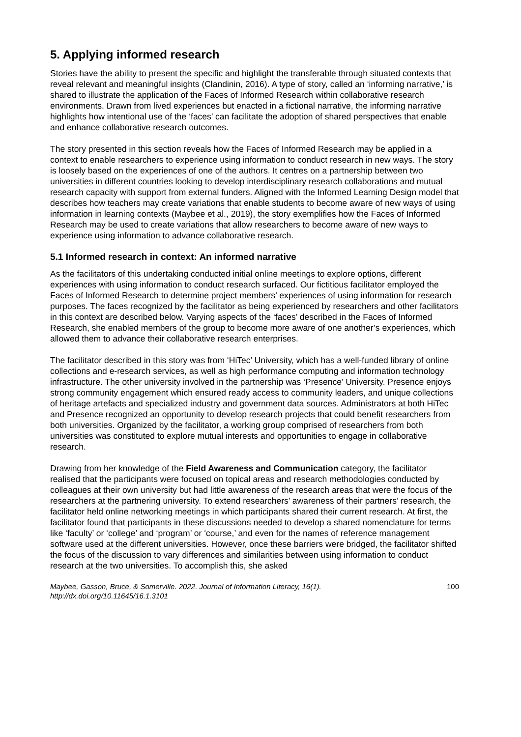5. Applying informed research
Stories have the ability to present the specific and highlight the transferable through situated contexts that reveal relevant and meaningful insights (Clandinin, 2016). A type of story, called an ‘informing narrative,’ is shared to illustrate the application of the Faces of Informed Research within collaborative research environments. Drawn from lived experiences but enacted in a fictional narrative, the informing narrative highlights how intentional use of the ‘faces’ can facilitate the adoption of shared perspectives that enable and enhance collaborative research outcomes.
The story presented in this section reveals how the Faces of Informed Research may be applied in a context to enable researchers to experience using information to conduct research in new ways. The story is loosely based on the experiences of one of the authors. It centres on a partnership between two universities in different countries looking to develop interdisciplinary research collaborations and mutual research capacity with support from external funders. Aligned with the Informed Learning Design model that describes how teachers may create variations that enable students to become aware of new ways of using information in learning contexts (Maybee et al., 2019), the story exemplifies how the Faces of Informed Research may be used to create variations that allow researchers to become aware of new ways to experience using information to advance collaborative research.
5.1 Informed research in context: An informed narrative
As the facilitators of this undertaking conducted initial online meetings to explore options, different experiences with using information to conduct research surfaced. Our fictitious facilitator employed the Faces of Informed Research to determine project members’ experiences of using information for research purposes. The faces recognized by the facilitator as being experienced by researchers and other facilitators in this context are described below. Varying aspects of the ‘faces’ described in the Faces of Informed Research, she enabled members of the group to become more aware of one another’s experiences, which allowed them to advance their collaborative research enterprises.
The facilitator described in this story was from ‘HiTec’ University, which has a well-funded library of online collections and e-research services, as well as high performance computing and information technology infrastructure. The other university involved in the partnership was ‘Presence’ University. Presence enjoys strong community engagement which ensured ready access to community leaders, and unique collections of heritage artefacts and specialized industry and government data sources. Administrators at both HiTec and Presence recognized an opportunity to develop research projects that could benefit researchers from both universities. Organized by the facilitator, a working group comprised of researchers from both universities was constituted to explore mutual interests and opportunities to engage in collaborative research.
Drawing from her knowledge of the Field Awareness and Communication category, the facilitator realised that the participants were focused on topical areas and research methodologies conducted by colleagues at their own university but had little awareness of the research areas that were the focus of the researchers at the partnering university. To extend researchers’ awareness of their partners’ research, the facilitator held online networking meetings in which participants shared their current research. At first, the facilitator found that participants in these discussions needed to develop a shared nomenclature for terms like ‘faculty’ or ‘college’ and ‘program’ or ‘course,’ and even for the names of reference management software used at the different universities. However, once these barriers were bridged, the facilitator shifted the focus of the discussion to vary differences and similarities between using information to conduct research at the two universities. To accomplish this, she asked
Maybee, Gasson, Bruce, & Somerville. 2022. Journal of Information Literacy, 16(1).
http://dx.doi.org/10.11645/16.1.3101
100